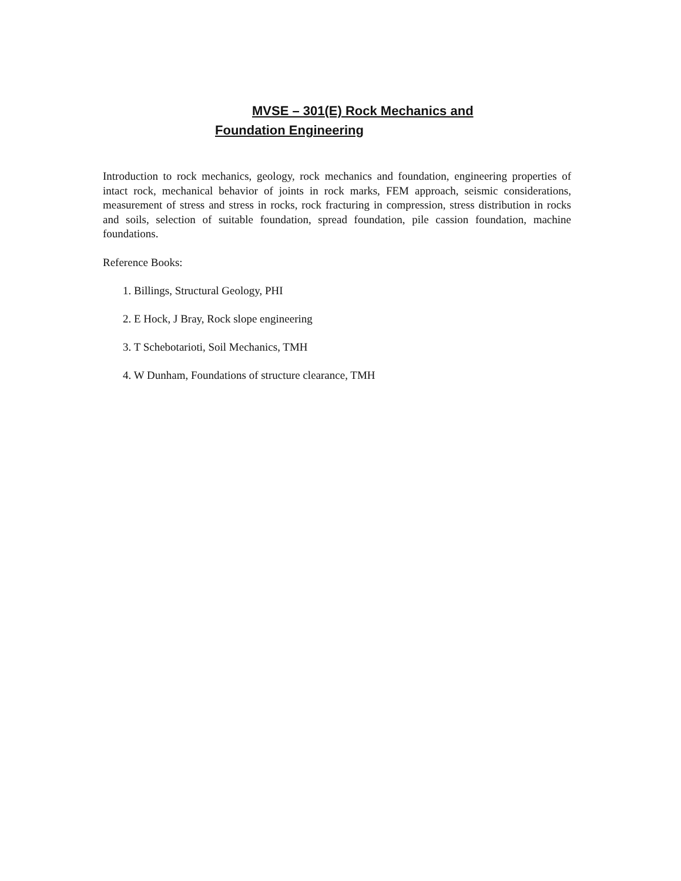MVSE – 301(E) Rock Mechanics and
Foundation Engineering
Introduction to rock mechanics, geology, rock mechanics and foundation, engineering properties of intact rock, mechanical behavior of joints in rock marks, FEM approach, seismic considerations, measurement of stress and stress in rocks, rock fracturing in compression, stress distribution in rocks and soils, selection of suitable foundation, spread foundation, pile cassion foundation, machine foundations.
Reference Books:
1. Billings, Structural Geology, PHI
2. E Hock, J Bray, Rock slope engineering
3. T Schebotarioti, Soil Mechanics, TMH
4. W Dunham, Foundations of structure clearance, TMH